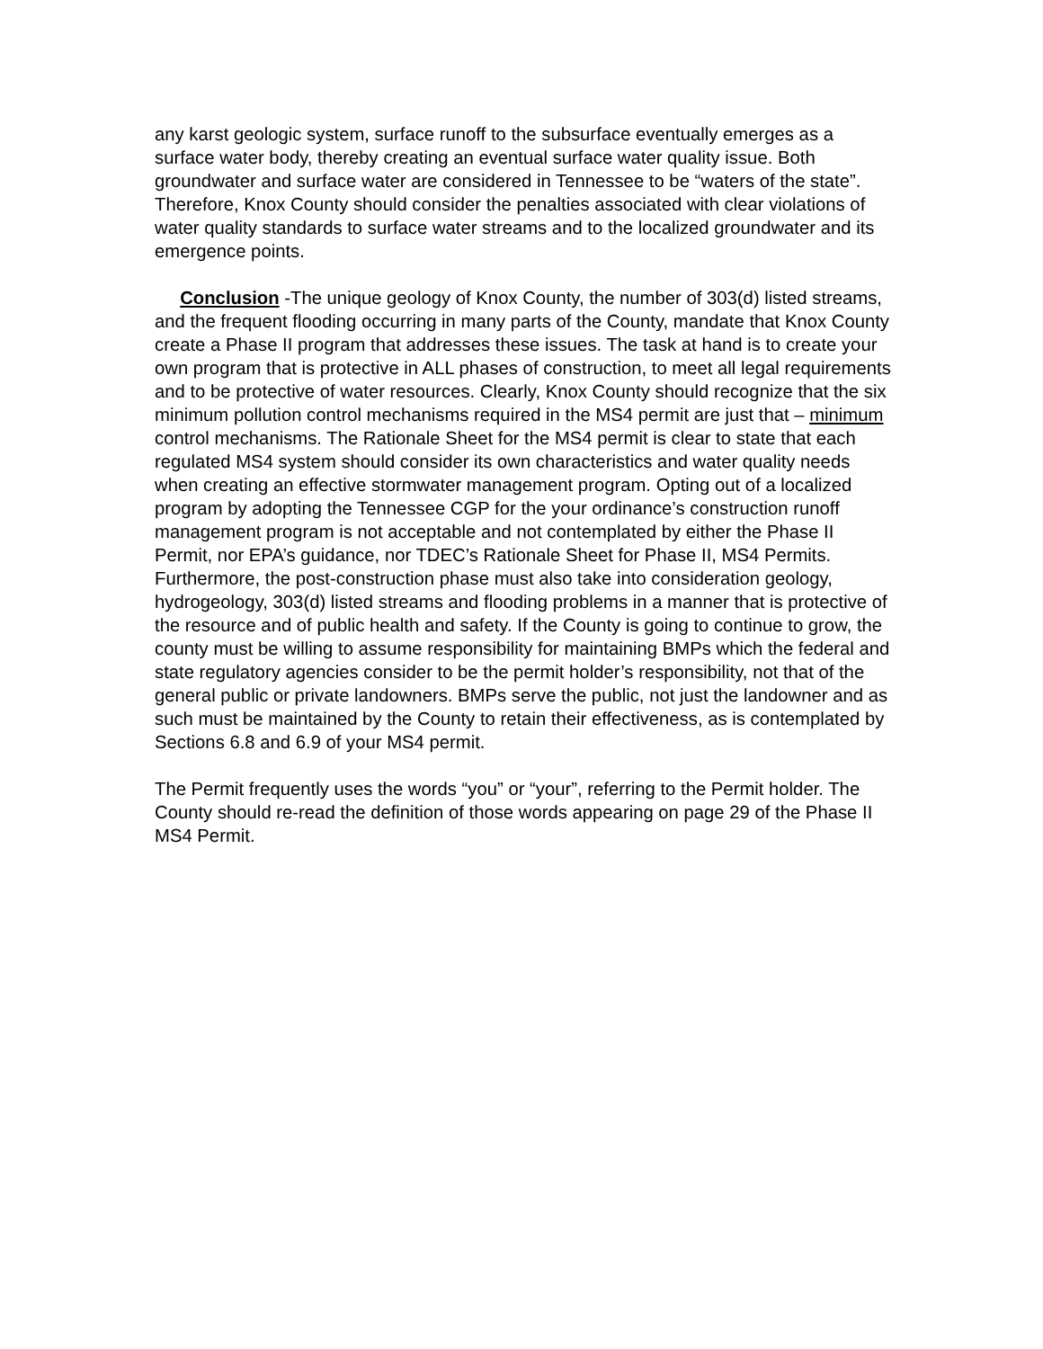any karst geologic system, surface runoff to the subsurface eventually emerges as a surface water body, thereby creating an eventual surface water quality issue. Both groundwater and surface water are considered in Tennessee to be “waters of the state”. Therefore, Knox County should consider the penalties associated with clear violations of water quality standards to surface water streams and to the localized groundwater and its emergence points.
Conclusion -The unique geology of Knox County, the number of 303(d) listed streams, and the frequent flooding occurring in many parts of the County, mandate that Knox County create a Phase II program that addresses these issues. The task at hand is to create your own program that is protective in ALL phases of construction, to meet all legal requirements and to be protective of water resources. Clearly, Knox County should recognize that the six minimum pollution control mechanisms required in the MS4 permit are just that – minimum control mechanisms. The Rationale Sheet for the MS4 permit is clear to state that each regulated MS4 system should consider its own characteristics and water quality needs when creating an effective stormwater management program. Opting out of a localized program by adopting the Tennessee CGP for the your ordinance’s construction runoff management program is not acceptable and not contemplated by either the Phase II Permit, nor EPA’s guidance, nor TDEC’s Rationale Sheet for Phase II, MS4 Permits. Furthermore, the post-construction phase must also take into consideration geology, hydrogeology, 303(d) listed streams and flooding problems in a manner that is protective of the resource and of public health and safety. If the County is going to continue to grow, the county must be willing to assume responsibility for maintaining BMPs which the federal and state regulatory agencies consider to be the permit holder’s responsibility, not that of the general public or private landowners. BMPs serve the public, not just the landowner and as such must be maintained by the County to retain their effectiveness, as is contemplated by Sections 6.8 and 6.9 of your MS4 permit.
The Permit frequently uses the words “you” or “your”, referring to the Permit holder. The County should re-read the definition of those words appearing on page 29 of the Phase II MS4 Permit.